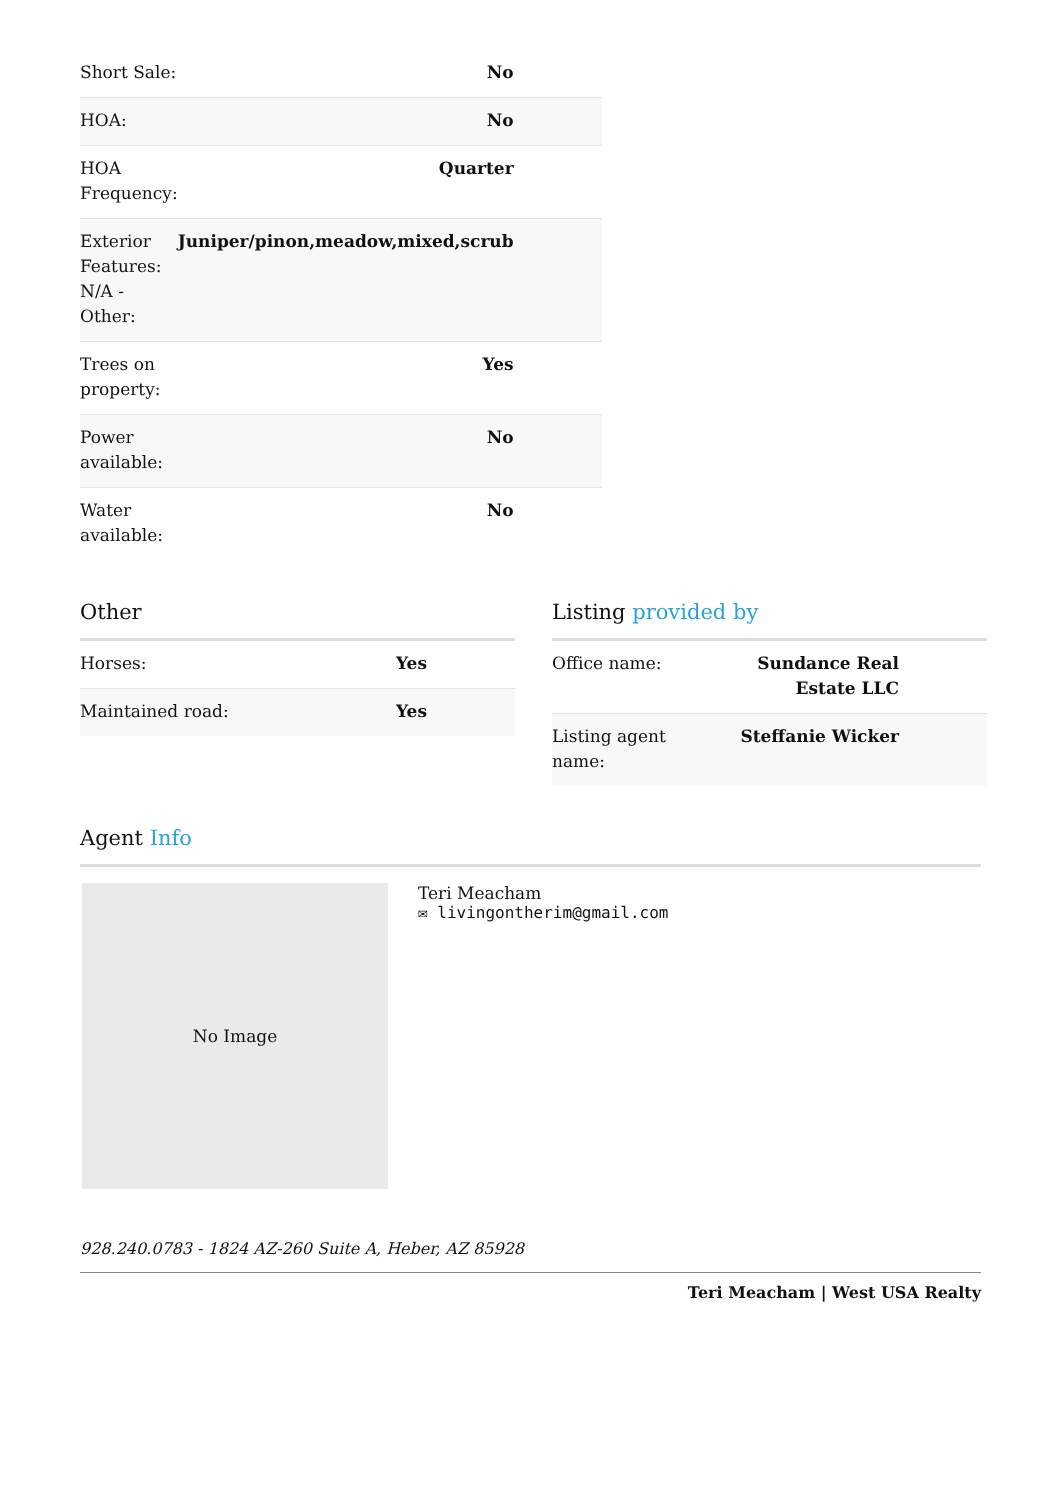| Short Sale: | No |
| HOA: | No |
| HOA Frequency: | Quarter |
| Exterior Features: N/A - Other: | Juniper/pinon,meadow,mixed,scrub |
| Trees on property: | Yes |
| Power available: | No |
| Water available: | No |
Other
| Horses: | Yes |
| Maintained road: | Yes |
Listing provided by
| Office name: | Sundance Real Estate LLC |
| Listing agent name: | Steffanie Wicker |
Agent Info
No Image
Teri Meacham
✉ livingontherim@gmail.com
928.240.0783 - 1824 AZ-260 Suite A, Heber, AZ 85928
Teri Meacham | West USA Realty